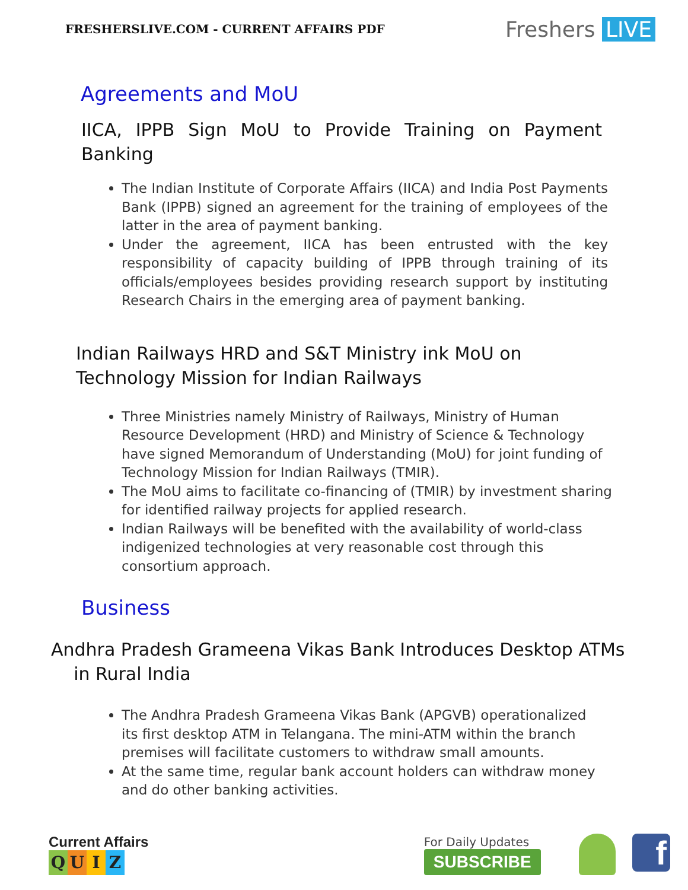FRESHERSLIVE.COM - CURRENT AFFAIRS PDF
Freshers LIVE
Agreements and MoU
IICA, IPPB Sign MoU to Provide Training on Payment Banking
The Indian Institute of Corporate Affairs (IICA) and India Post Payments Bank (IPPB) signed an agreement for the training of employees of the latter in the area of payment banking.
Under the agreement, IICA has been entrusted with the key responsibility of capacity building of IPPB through training of its officials/employees besides providing research support by instituting Research Chairs in the emerging area of payment banking.
Indian Railways HRD and S&T Ministry ink MoU on
Technology Mission for Indian Railways
Three Ministries namely Ministry of Railways, Ministry of Human Resource Development (HRD) and Ministry of Science & Technology have signed Memorandum of Understanding (MoU) for joint funding of Technology Mission for Indian Railways (TMIR).
The MoU aims to facilitate co-financing of (TMIR) by investment sharing for identified railway projects for applied research.
Indian Railways will be benefited with the availability of world-class indigenized technologies at very reasonable cost through this consortium approach.
Business
Andhra Pradesh Grameena Vikas Bank Introduces Desktop ATMs
in Rural India
The Andhra Pradesh Grameena Vikas Bank (APGVB) operationalized its first desktop ATM in Telangana. The mini-ATM within the branch premises will facilitate customers to withdraw small amounts.
At the same time, regular bank account holders can withdraw money and do other banking activities.
Current Affairs
QUIZ
For Daily Updates
SUBSCRIBE
f